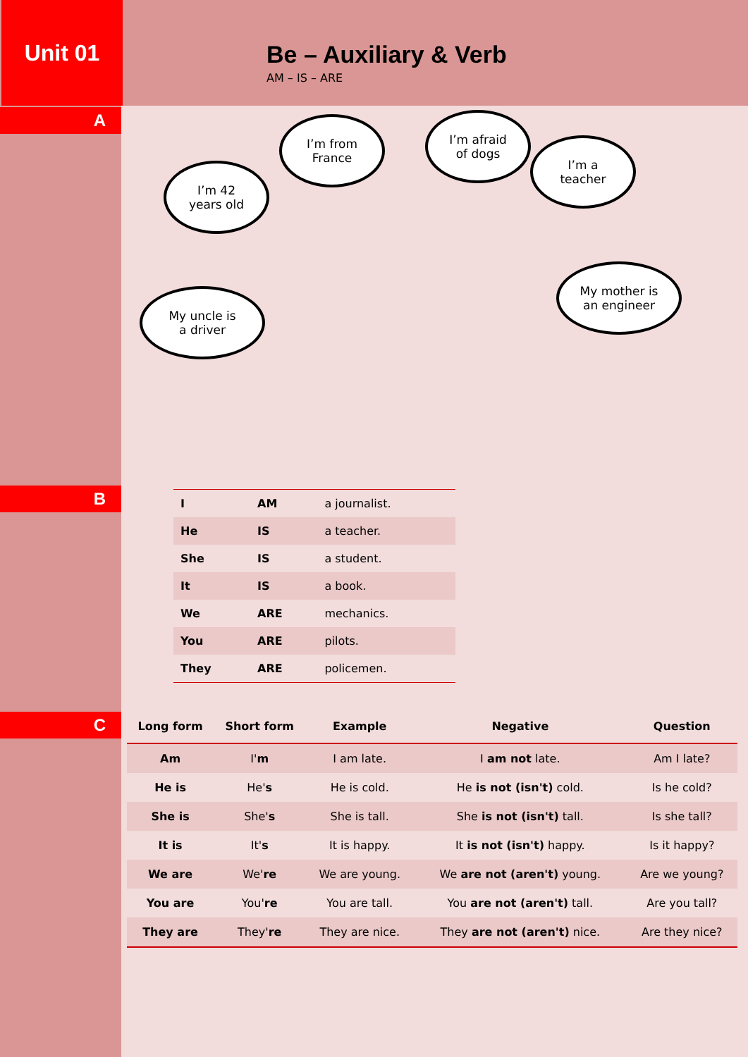Unit 01
Be – Auxiliary & Verb
AM – IS – ARE
A
I’m 42
years old
I’m from
France
I’m afraid
of dogs
I’m a
teacher
My uncle is
a driver
My mother is
an engineer
B
| I | AM | a journalist. |
| He | IS | a teacher. |
| She | IS | a student. |
| It | IS | a book. |
| We | ARE | mechanics. |
| You | ARE | pilots. |
| They | ARE | policemen. |
C
| Long form | Short form | Example | Negative | Question |
| --- | --- | --- | --- | --- |
| Am | I' m | I am late. | I am not late. | Am I late? |
| He is | He' s | He is cold. | He is not (isn't) cold. | Is he cold? |
| She is | She' s | She is tall. | She is not (isn't) tall. | Is she tall? |
| It is | It' s | It is happy. | It is not (isn't) happy. | Is it happy? |
| We are | We' re | We are young. | We are not (aren't) young. | Are we young? |
| You are | You' re | You are tall. | You are not (aren't) tall. | Are you tall? |
| They are | They' re | They are nice. | They are not (aren't) nice. | Are they nice? |